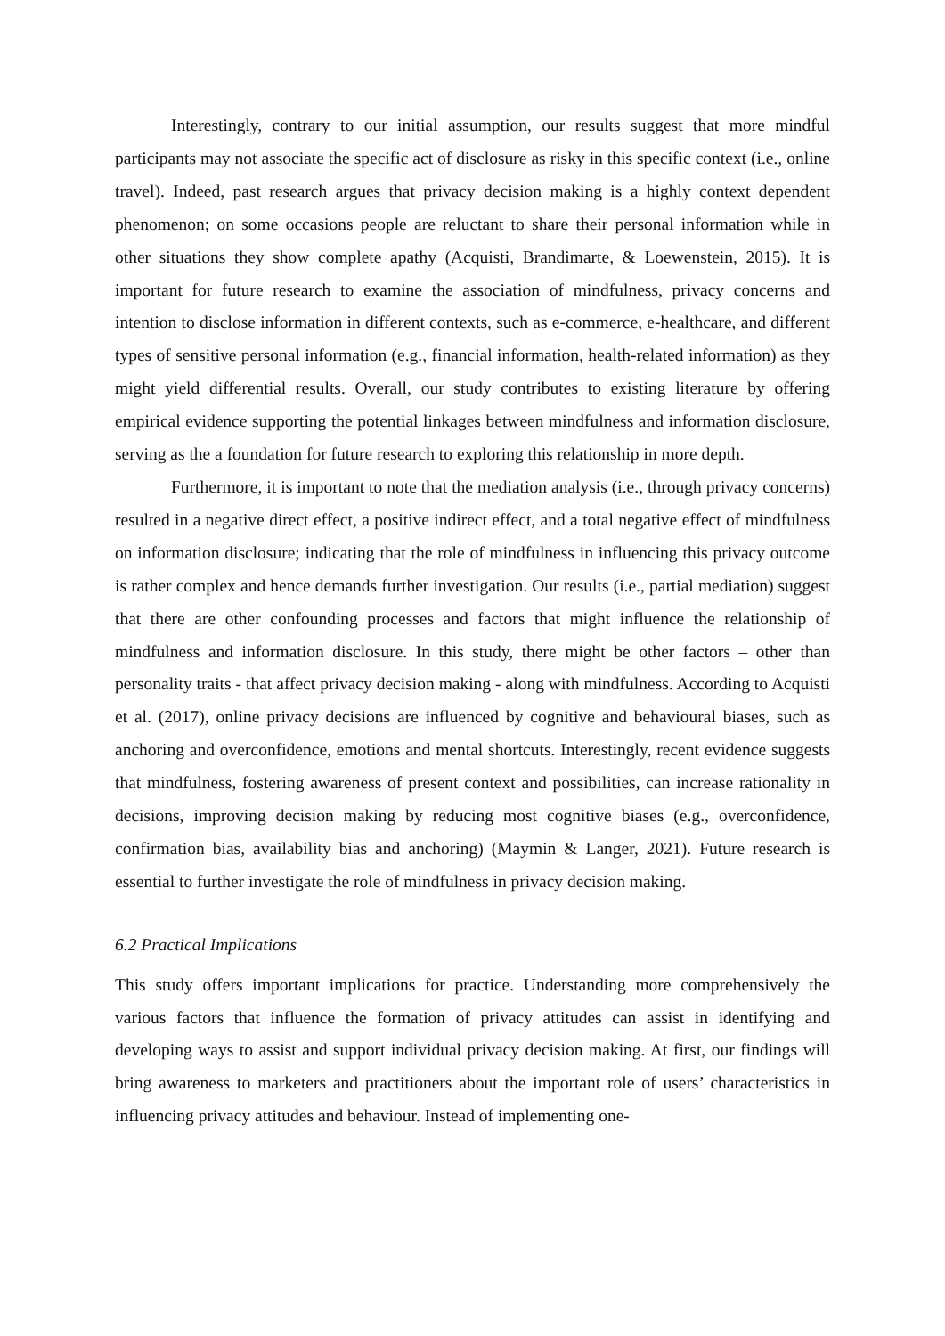Interestingly, contrary to our initial assumption, our results suggest that more mindful participants may not associate the specific act of disclosure as risky in this specific context (i.e., online travel). Indeed, past research argues that privacy decision making is a highly context dependent phenomenon; on some occasions people are reluctant to share their personal information while in other situations they show complete apathy (Acquisti, Brandimarte, & Loewenstein, 2015). It is important for future research to examine the association of mindfulness, privacy concerns and intention to disclose information in different contexts, such as e-commerce, e-healthcare, and different types of sensitive personal information (e.g., financial information, health-related information) as they might yield differential results. Overall, our study contributes to existing literature by offering empirical evidence supporting the potential linkages between mindfulness and information disclosure, serving as the a foundation for future research to exploring this relationship in more depth.
Furthermore, it is important to note that the mediation analysis (i.e., through privacy concerns) resulted in a negative direct effect, a positive indirect effect, and a total negative effect of mindfulness on information disclosure; indicating that the role of mindfulness in influencing this privacy outcome is rather complex and hence demands further investigation. Our results (i.e., partial mediation) suggest that there are other confounding processes and factors that might influence the relationship of mindfulness and information disclosure. In this study, there might be other factors – other than personality traits - that affect privacy decision making - along with mindfulness. According to Acquisti et al. (2017), online privacy decisions are influenced by cognitive and behavioural biases, such as anchoring and overconfidence, emotions and mental shortcuts. Interestingly, recent evidence suggests that mindfulness, fostering awareness of present context and possibilities, can increase rationality in decisions, improving decision making by reducing most cognitive biases (e.g., overconfidence, confirmation bias, availability bias and anchoring) (Maymin & Langer, 2021). Future research is essential to further investigate the role of mindfulness in privacy decision making.
6.2 Practical Implications
This study offers important implications for practice. Understanding more comprehensively the various factors that influence the formation of privacy attitudes can assist in identifying and developing ways to assist and support individual privacy decision making. At first, our findings will bring awareness to marketers and practitioners about the important role of users’ characteristics in influencing privacy attitudes and behaviour. Instead of implementing one-